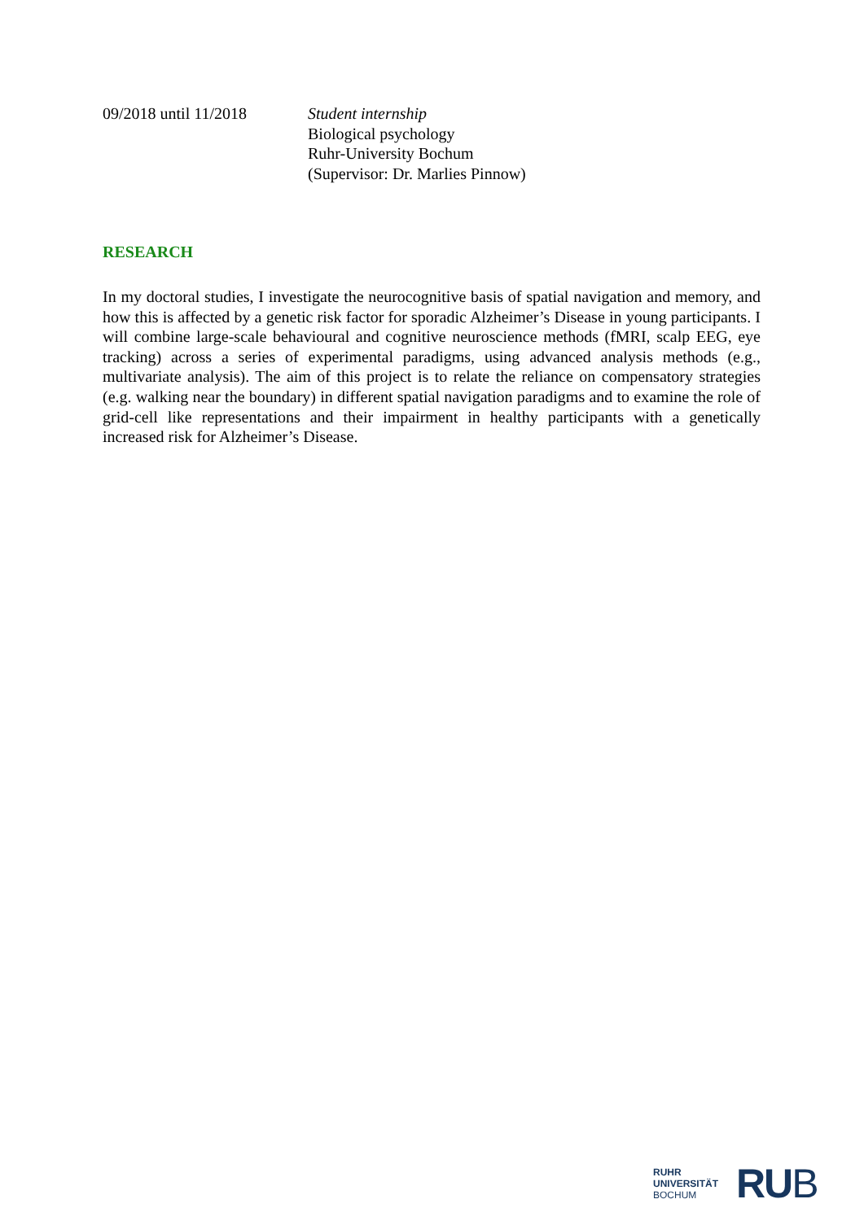09/2018 until 11/2018 Student internship
Biological psychology
Ruhr-University Bochum
(Supervisor: Dr. Marlies Pinnow)
RESEARCH
In my doctoral studies, I investigate the neurocognitive basis of spatial navigation and memory, and how this is affected by a genetic risk factor for sporadic Alzheimer’s Disease in young participants. I will combine large-scale behavioural and cognitive neuroscience methods (fMRI, scalp EEG, eye tracking) across a series of experimental paradigms, using advanced analysis methods (e.g., multivariate analysis). The aim of this project is to relate the reliance on compensatory strategies (e.g. walking near the boundary) in different spatial navigation paradigms and to examine the role of grid-cell like representations and their impairment in healthy participants with a genetically increased risk for Alzheimer’s Disease.
RUHR
UNIVERSITÄT
BOCHUM
RUB